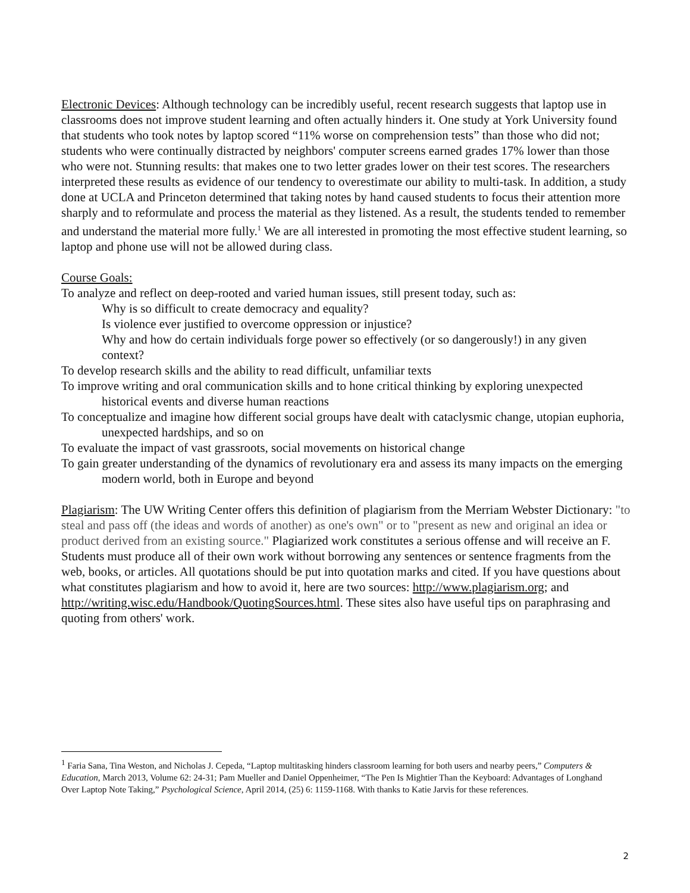Electronic Devices: Although technology can be incredibly useful, recent research suggests that laptop use in classrooms does not improve student learning and often actually hinders it. One study at York University found that students who took notes by laptop scored “11% worse on comprehension tests” than those who did not; students who were continually distracted by neighbors' computer screens earned grades 17% lower than those who were not. Stunning results: that makes one to two letter grades lower on their test scores. The researchers interpreted these results as evidence of our tendency to overestimate our ability to multi-task. In addition, a study done at UCLA and Princeton determined that taking notes by hand caused students to focus their attention more sharply and to reformulate and process the material as they listened. As a result, the students tended to remember and understand the material more fully.<sup>1</sup> We are all interested in promoting the most effective student learning, so laptop and phone use will not be allowed during class.
Course Goals:
To analyze and reflect on deep-rooted and varied human issues, still present today, such as:
Why is so difficult to create democracy and equality?
Is violence ever justified to overcome oppression or injustice?
Why and how do certain individuals forge power so effectively (or so dangerously!) in any given context?
To develop research skills and the ability to read difficult, unfamiliar texts
To improve writing and oral communication skills and to hone critical thinking by exploring unexpected historical events and diverse human reactions
To conceptualize and imagine how different social groups have dealt with cataclysmic change, utopian euphoria, unexpected hardships, and so on
To evaluate the impact of vast grassroots, social movements on historical change
To gain greater understanding of the dynamics of revolutionary era and assess its many impacts on the emerging modern world, both in Europe and beyond
Plagiarism: The UW Writing Center offers this definition of plagiarism from the Merriam Webster Dictionary: "to steal and pass off (the ideas and words of another) as one's own" or to "present as new and original an idea or product derived from an existing source." Plagiarized work constitutes a serious offense and will receive an F. Students must produce all of their own work without borrowing any sentences or sentence fragments from the web, books, or articles. All quotations should be put into quotation marks and cited. If you have questions about what constitutes plagiarism and how to avoid it, here are two sources: http://www.plagiarism.org; and http://writing.wisc.edu/Handbook/QuotingSources.html. These sites also have useful tips on paraphrasing and quoting from others' work.
<sup>1</sup> Faria Sana, Tina Weston, and Nicholas J. Cepeda, “Laptop multitasking hinders classroom learning for both users and nearby peers,” Computers & Education, March 2013, Volume 62: 24-31; Pam Mueller and Daniel Oppenheimer, “The Pen Is Mightier Than the Keyboard: Advantages of Longhand Over Laptop Note Taking,” Psychological Science, April 2014, (25) 6: 1159-1168. With thanks to Katie Jarvis for these references.
2